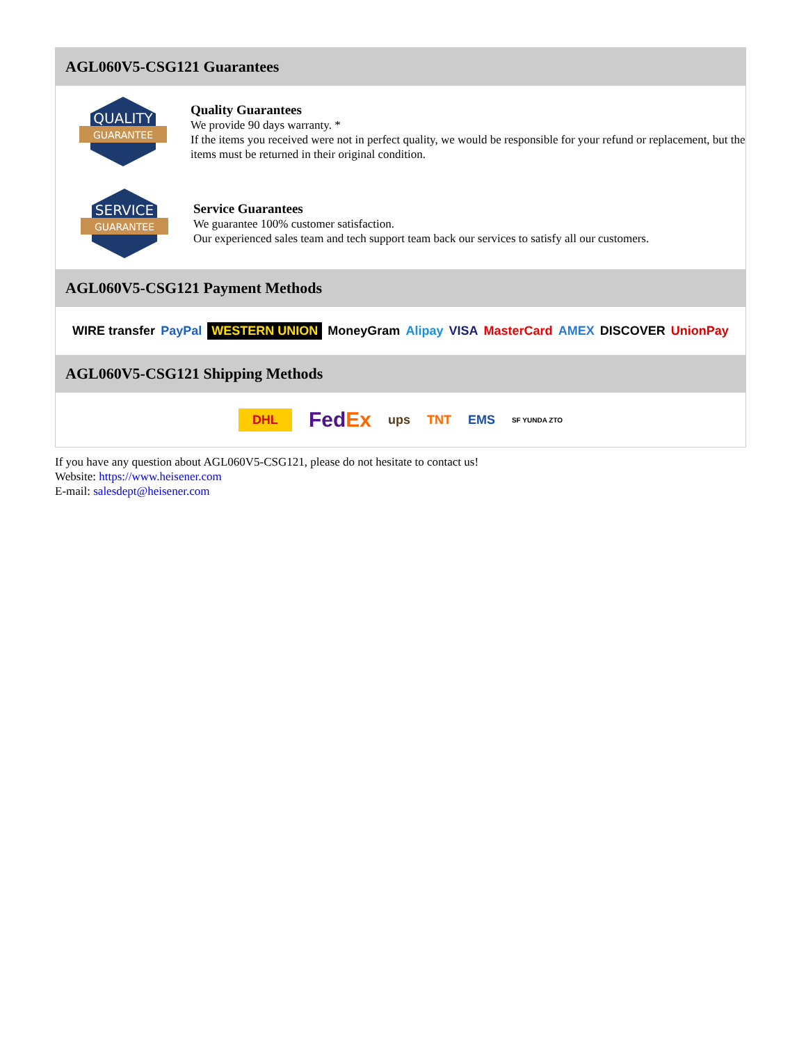AGL060V5-CSG121 Guarantees
QUALITY
GUARANTEE
Quality Guarantees
We provide 90 days warranty. *
If the items you received were not in perfect quality, we would be responsible for your refund or replacement, but the items must be returned in their original condition.
SERVICE
GUARANTEE
Service Guarantees
We guarantee 100% customer satisfaction.
Our experienced sales team and tech support team back our services to satisfy all our customers.
AGL060V5-CSG121 Payment Methods
WIRE transfer PayPal WESTERN UNION MoneyGram Alipay VISA MasterCard AMEX DISCOVER UnionPay
AGL060V5-CSG121 Shipping Methods
DHL FedEx ups TNT EMS SF YUNDA ZTO
If you have any question about AGL060V5-CSG121, please do not hesitate to contact us!
Website: https://www.heisener.com
E-mail: salesdept@heisener.com